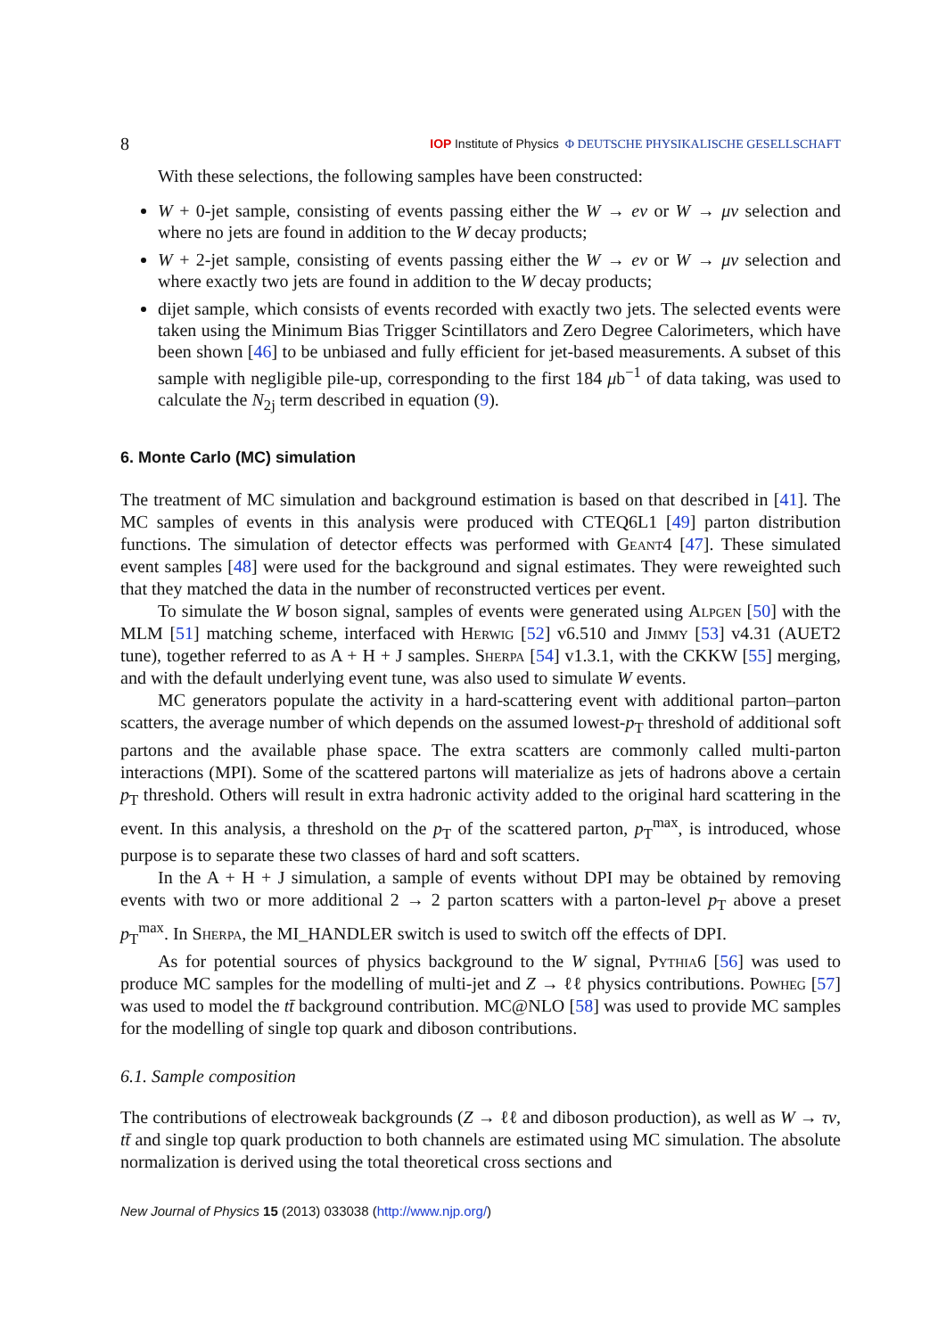8 IOP Institute of Physics Φ DEUTSCHE PHYSIKALISCHE GESELLSCHAFT
With these selections, the following samples have been constructed:
W + 0-jet sample, consisting of events passing either the W → eν or W → μν selection and where no jets are found in addition to the W decay products;
W + 2-jet sample, consisting of events passing either the W → eν or W → μν selection and where exactly two jets are found in addition to the W decay products;
dijet sample, which consists of events recorded with exactly two jets. The selected events were taken using the Minimum Bias Trigger Scintillators and Zero Degree Calorimeters, which have been shown [46] to be unbiased and fully efficient for jet-based measurements. A subset of this sample with negligible pile-up, corresponding to the first 184 μb<sup>−1</sup> of data taking, was used to calculate the N<sub>2j</sub> term described in equation (9).
6. Monte Carlo (MC) simulation
The treatment of MC simulation and background estimation is based on that described in [41]. The MC samples of events in this analysis were produced with CTEQ6L1 [49] parton distribution functions. The simulation of detector effects was performed with Geant4 [47]. These simulated event samples [48] were used for the background and signal estimates. They were reweighted such that they matched the data in the number of reconstructed vertices per event.
To simulate the W boson signal, samples of events were generated using Alpgen [50] with the MLM [51] matching scheme, interfaced with Herwig [52] v6.510 and Jimmy [53] v4.31 (AUET2 tune), together referred to as A + H + J samples. Sherpa [54] v1.3.1, with the CKKW [55] merging, and with the default underlying event tune, was also used to simulate W events.
MC generators populate the activity in a hard-scattering event with additional parton–parton scatters, the average number of which depends on the assumed lowest-p<sub>T</sub> threshold of additional soft partons and the available phase space. The extra scatters are commonly called multi-parton interactions (MPI). Some of the scattered partons will materialize as jets of hadrons above a certain p<sub>T</sub> threshold. Others will result in extra hadronic activity added to the original hard scattering in the event. In this analysis, a threshold on the p<sub>T</sub> of the scattered parton, p<sub>T</sub><sup>max</sup>, is introduced, whose purpose is to separate these two classes of hard and soft scatters.
In the A + H + J simulation, a sample of events without DPI may be obtained by removing events with two or more additional 2 → 2 parton scatters with a parton-level p<sub>T</sub> above a preset p<sub>T</sub><sup>max</sup>. In Sherpa, the MI_HANDLER switch is used to switch off the effects of DPI.
As for potential sources of physics background to the W signal, Pythia6 [56] was used to produce MC samples for the modelling of multi-jet and Z → ℓℓ physics contributions. Powheg [57] was used to model the tt̄ background contribution. MC@NLO [58] was used to provide MC samples for the modelling of single top quark and diboson contributions.
6.1. Sample composition
The contributions of electroweak backgrounds (Z → ℓℓ and diboson production), as well as W → τν, tt̄ and single top quark production to both channels are estimated using MC simulation. The absolute normalization is derived using the total theoretical cross sections and
New Journal of Physics 15 (2013) 033038 (http://www.njp.org/)